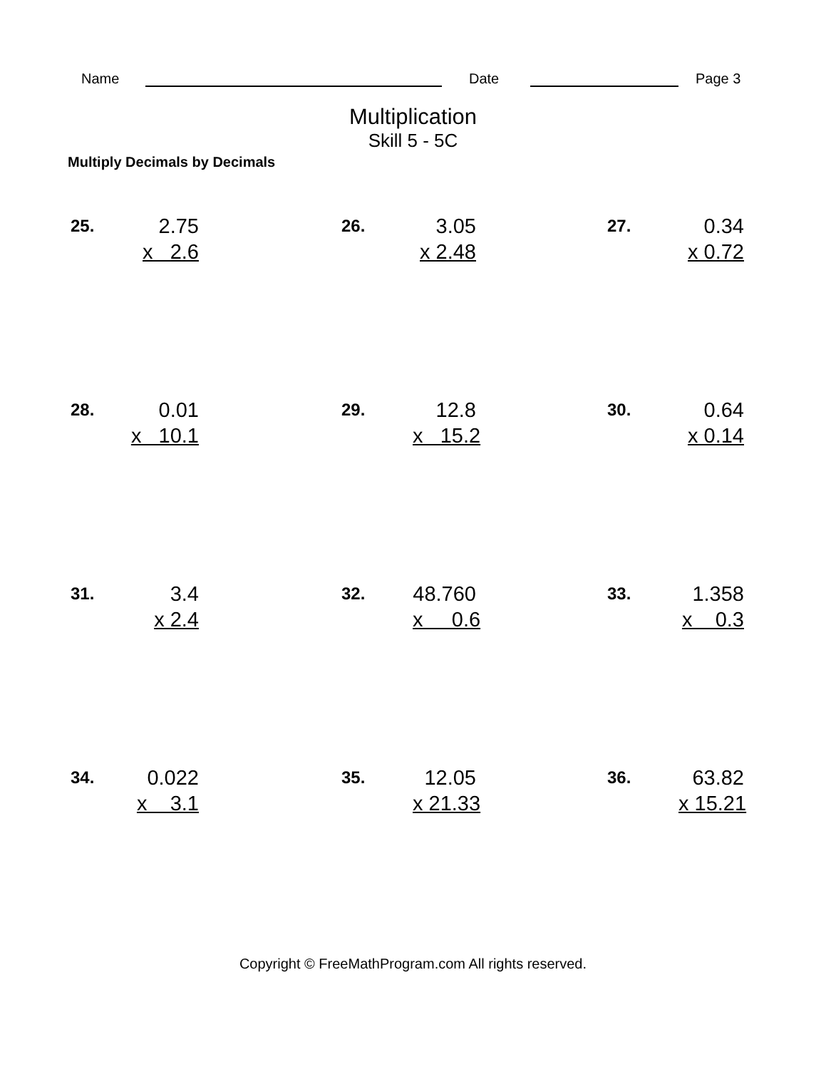Name
Date
Page 3
Multiplication
Skill 5 - 5C
Multiply Decimals by Decimals
25.
2.75
x 2.6
26.
3.05
x 2.48
27.
0.34
x 0.72
28.
0.01
x 10.1
29.
12.8
x 15.2
30.
0.64
x 0.14
31.
3.4
x 2.4
32.
48.760
x 0.6
33.
1.358
x 0.3
34.
0.022
x 3.1
35.
12.05
x 21.33
36.
63.82
x 15.21
Copyright © FreeMathProgram.com All rights reserved.